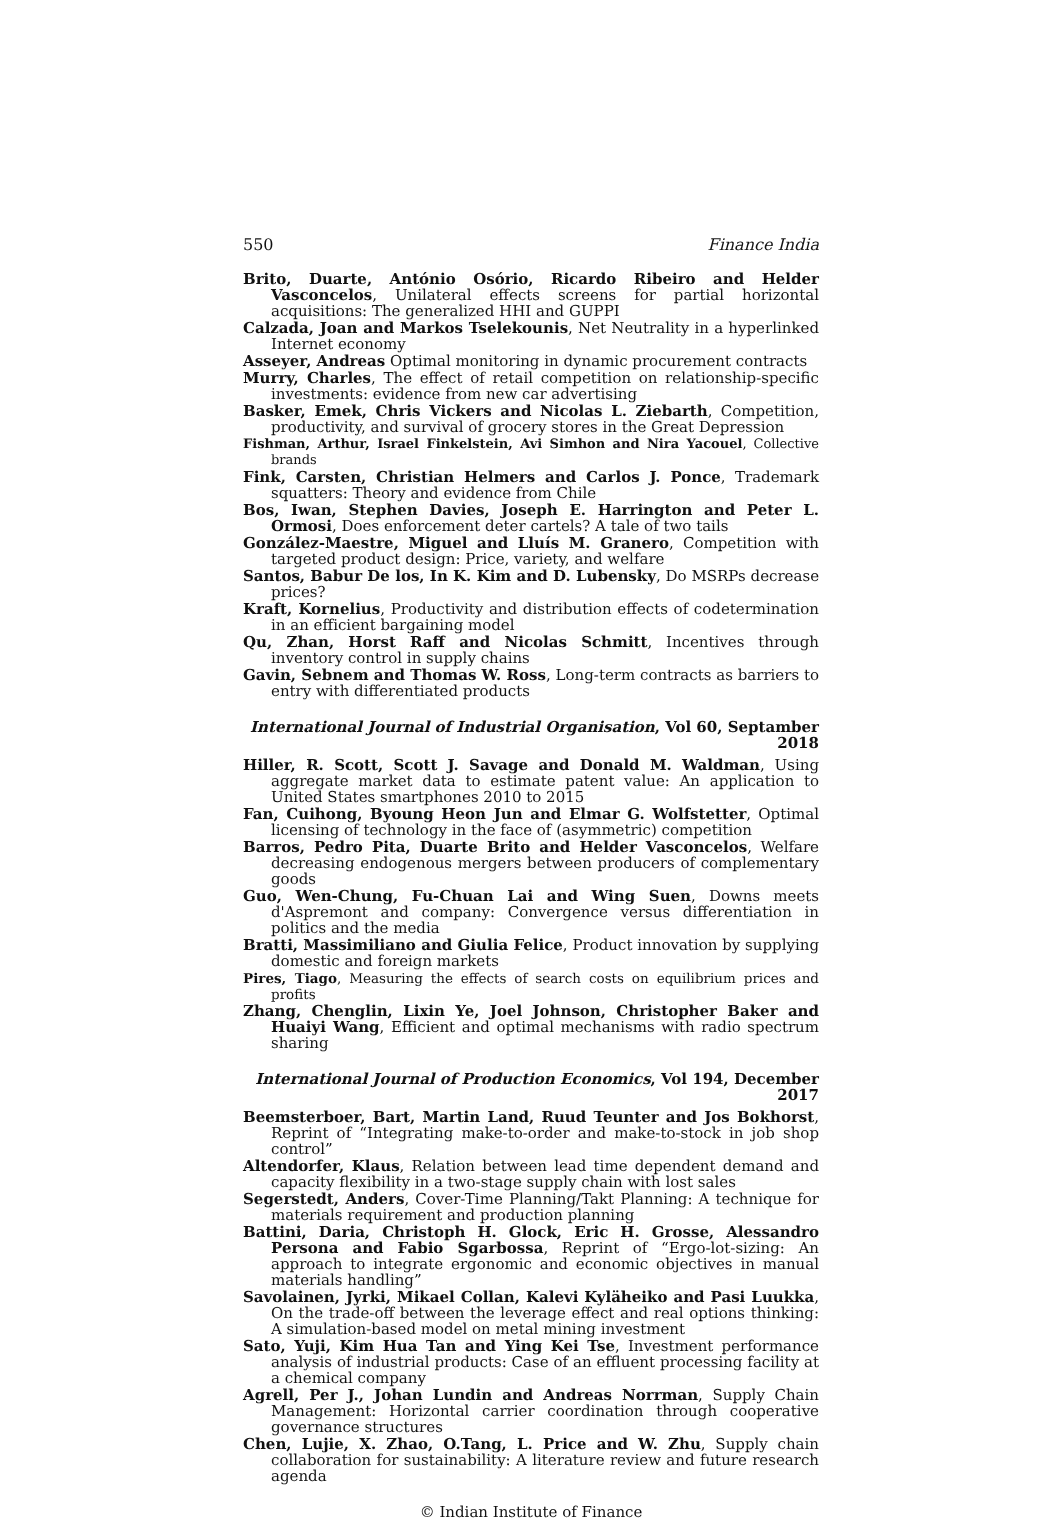550 Finance India
Brito, Duarte, António Osório, Ricardo Ribeiro and Helder Vasconcelos, Unilateral effects screens for partial horizontal acquisitions: The generalized HHI and GUPPI
Calzada, Joan and Markos Tselekounis, Net Neutrality in a hyperlinked Internet economy
Asseyer, Andreas Optimal monitoring in dynamic procurement contracts
Murry, Charles, The effect of retail competition on relationship-specific investments: evidence from new car advertising
Basker, Emek, Chris Vickers and Nicolas L. Ziebarth, Competition, productivity, and survival of grocery stores in the Great Depression
Fishman, Arthur, Israel Finkelstein, Avi Simhon and Nira Yacouel, Collective brands
Fink, Carsten, Christian Helmers and Carlos J. Ponce, Trademark squatters: Theory and evidence from Chile
Bos, Iwan, Stephen Davies, Joseph E. Harrington and Peter L. Ormosi, Does enforcement deter cartels? A tale of two tails
González-Maestre, Miguel and Lluís M. Granero, Competition with targeted product design: Price, variety, and welfare
Santos, Babur De los, In K. Kim and D. Lubensky, Do MSRPs decrease prices?
Kraft, Kornelius, Productivity and distribution effects of codetermination in an efficient bargaining model
Qu, Zhan, Horst Raff and Nicolas Schmitt, Incentives through inventory control in supply chains
Gavin, Sebnem and Thomas W. Ross, Long-term contracts as barriers to entry with differentiated products
International Journal of Industrial Organisation, Vol 60, Septamber 2018
Hiller, R. Scott, Scott J. Savage and Donald M. Waldman, Using aggregate market data to estimate patent value: An application to United States smartphones 2010 to 2015
Fan, Cuihong, Byoung Heon Jun and Elmar G. Wolfstetter, Optimal licensing of technology in the face of (asymmetric) competition
Barros, Pedro Pita, Duarte Brito and Helder Vasconcelos, Welfare decreasing endogenous mergers between producers of complementary goods
Guo, Wen-Chung, Fu-Chuan Lai and Wing Suen, Downs meets d'Aspremont and company: Convergence versus differentiation in politics and the media
Bratti, Massimiliano and Giulia Felice, Product innovation by supplying domestic and foreign markets
Pires, Tiago, Measuring the effects of search costs on equilibrium prices and profits
Zhang, Chenglin, Lixin Ye, Joel Johnson, Christopher Baker and Huaiyi Wang, Efficient and optimal mechanisms with radio spectrum sharing
International Journal of Production Economics, Vol 194, December 2017
Beemsterboer, Bart, Martin Land, Ruud Teunter and Jos Bokhorst, Reprint of “Integrating make-to-order and make-to-stock in job shop control”
Altendorfer, Klaus, Relation between lead time dependent demand and capacity flexibility in a two-stage supply chain with lost sales
Segerstedt, Anders, Cover-Time Planning/Takt Planning: A technique for materials requirement and production planning
Battini, Daria, Christoph H. Glock, Eric H. Grosse, Alessandro Persona and Fabio Sgarbossa, Reprint of “Ergo-lot-sizing: An approach to integrate ergonomic and economic objectives in manual materials handling”
Savolainen, Jyrki, Mikael Collan, Kalevi Kyläheiko and Pasi Luukka, On the trade-off between the leverage effect and real options thinking: A simulation-based model on metal mining investment
Sato, Yuji, Kim Hua Tan and Ying Kei Tse, Investment performance analysis of industrial products: Case of an effluent processing facility at a chemical company
Agrell, Per J., Johan Lundin and Andreas Norrman, Supply Chain Management: Horizontal carrier coordination through cooperative governance structures
Chen, Lujie, X. Zhao, O.Tang, L. Price and W. Zhu, Supply chain collaboration for sustainability: A literature review and future research agenda
© Indian Institute of Finance